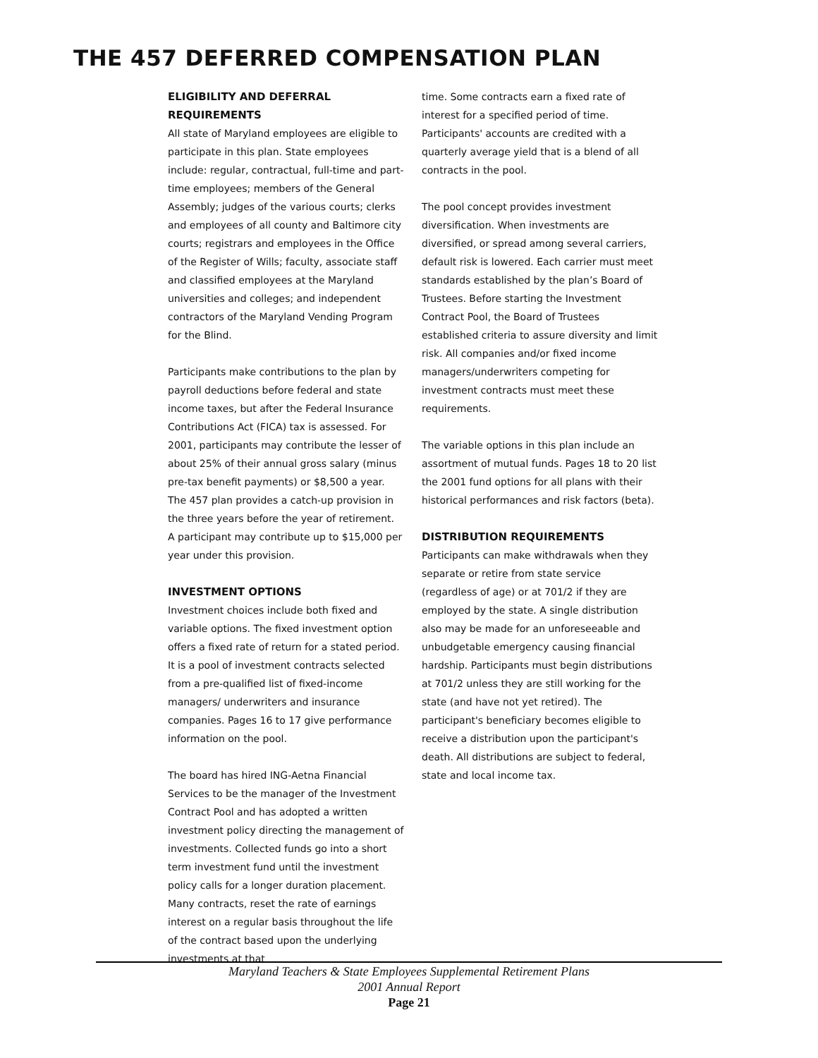THE 457 DEFERRED COMPENSATION PLAN
ELIGIBILITY AND DEFERRAL REQUIREMENTS
All state of Maryland employees are eligible to participate in this plan. State employees include: regular, contractual, full-time and part-time employees; members of the General Assembly; judges of the various courts; clerks and employees of all county and Baltimore city courts; registrars and employees in the Office of the Register of Wills; faculty, associate staff and classified employees at the Maryland universities and colleges; and independent contractors of the Maryland Vending Program for the Blind.
Participants make contributions to the plan by payroll deductions before federal and state income taxes, but after the Federal Insurance Contributions Act (FICA) tax is assessed. For 2001, participants may contribute the lesser of about 25% of their annual gross salary (minus pre-tax benefit payments) or $8,500 a year. The 457 plan provides a catch-up provision in the three years before the year of retirement. A participant may contribute up to $15,000 per year under this provision.
INVESTMENT OPTIONS
Investment choices include both fixed and variable options. The fixed investment option offers a fixed rate of return for a stated period. It is a pool of investment contracts selected from a pre-qualified list of fixed-income managers/ underwriters and insurance companies. Pages 16 to 17 give performance information on the pool.
The board has hired ING-Aetna Financial Services to be the manager of the Investment Contract Pool and has adopted a written investment policy directing the management of investments. Collected funds go into a short term investment fund until the investment policy calls for a longer duration placement. Many contracts, reset the rate of earnings interest on a regular basis throughout the life of the contract based upon the underlying investments at that
time. Some contracts earn a fixed rate of interest for a specified period of time. Participants' accounts are credited with a quarterly average yield that is a blend of all contracts in the pool.
The pool concept provides investment diversification. When investments are diversified, or spread among several carriers, default risk is lowered. Each carrier must meet standards established by the plan’s Board of Trustees. Before starting the Investment Contract Pool, the Board of Trustees established criteria to assure diversity and limit risk. All companies and/or fixed income managers/underwriters competing for investment contracts must meet these requirements.
The variable options in this plan include an assortment of mutual funds. Pages 18 to 20 list the 2001 fund options for all plans with their historical performances and risk factors (beta).
DISTRIBUTION REQUIREMENTS
Participants can make withdrawals when they separate or retire from state service (regardless of age) or at 701/2 if they are employed by the state. A single distribution also may be made for an unforeseeable and unbudgetable emergency causing financial hardship. Participants must begin distributions at 701/2 unless they are still working for the state (and have not yet retired). The participant's beneficiary becomes eligible to receive a distribution upon the participant's death. All distributions are subject to federal, state and local income tax.
Maryland Teachers & State Employees Supplemental Retirement Plans
2001 Annual Report
Page 21